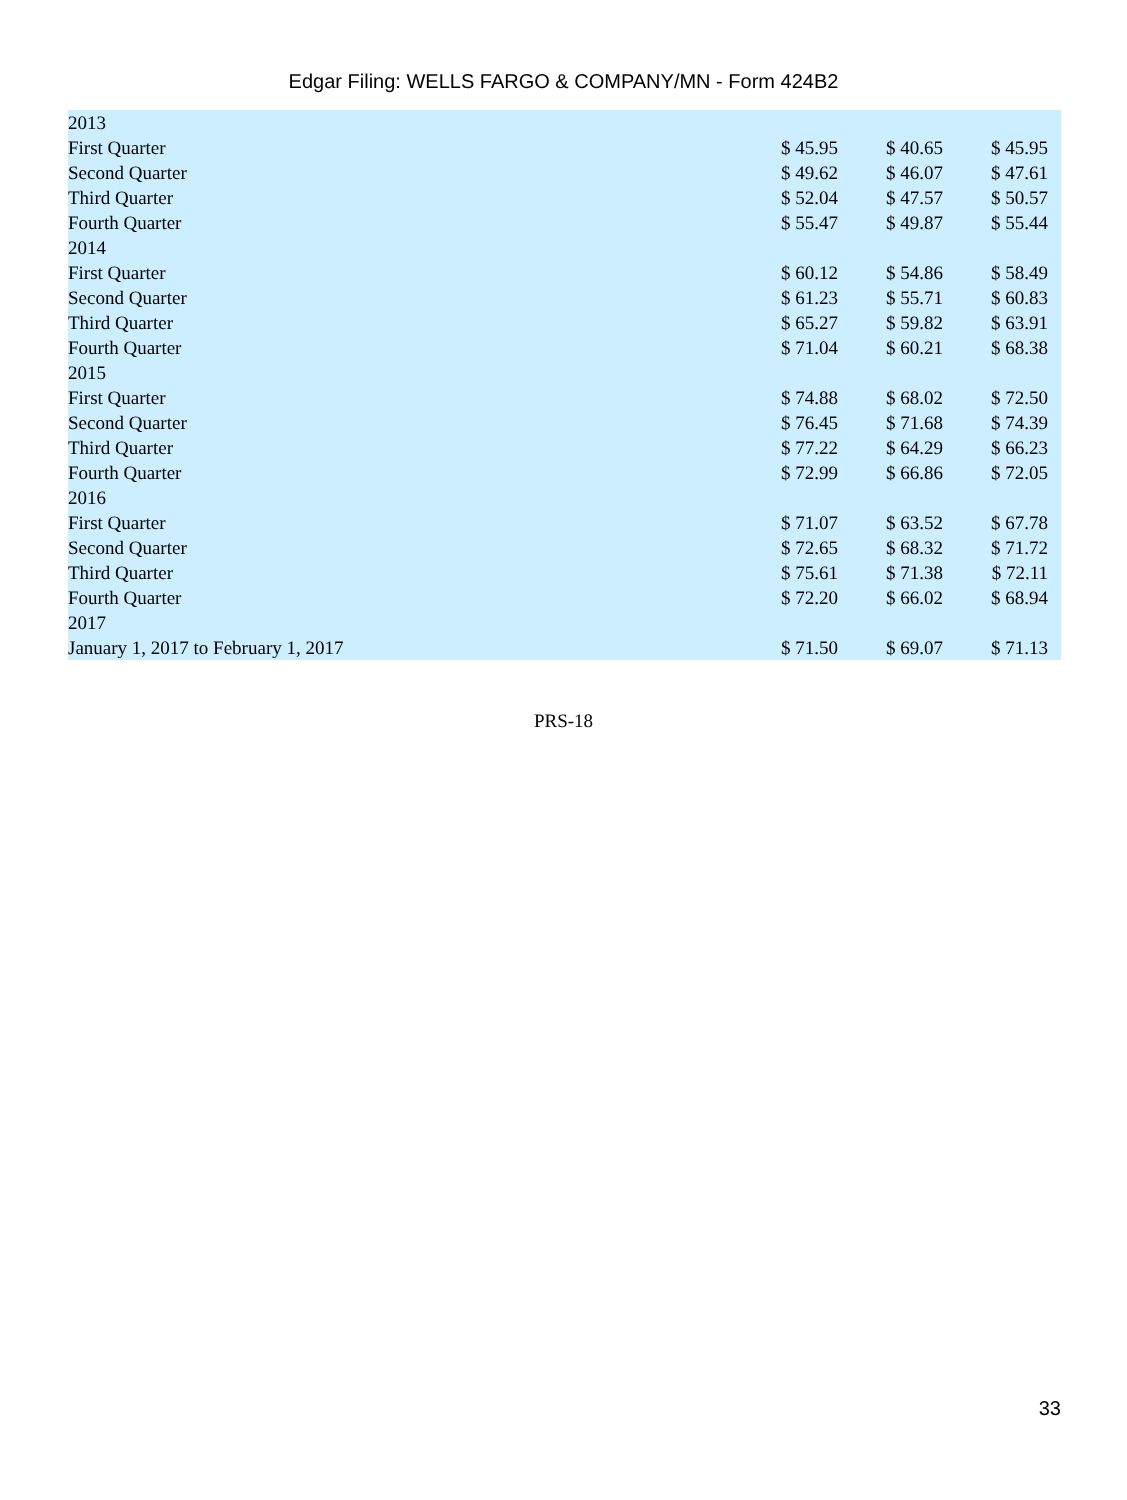Edgar Filing: WELLS FARGO & COMPANY/MN - Form 424B2
| 2013 | | | |
| First Quarter | $ 45.95 | $ 40.65 | $ 45.95 |
| Second Quarter | $ 49.62 | $ 46.07 | $ 47.61 |
| Third Quarter | $ 52.04 | $ 47.57 | $ 50.57 |
| Fourth Quarter | $ 55.47 | $ 49.87 | $ 55.44 |
| 2014 | | | |
| First Quarter | $ 60.12 | $ 54.86 | $ 58.49 |
| Second Quarter | $ 61.23 | $ 55.71 | $ 60.83 |
| Third Quarter | $ 65.27 | $ 59.82 | $ 63.91 |
| Fourth Quarter | $ 71.04 | $ 60.21 | $ 68.38 |
| 2015 | | | |
| First Quarter | $ 74.88 | $ 68.02 | $ 72.50 |
| Second Quarter | $ 76.45 | $ 71.68 | $ 74.39 |
| Third Quarter | $ 77.22 | $ 64.29 | $ 66.23 |
| Fourth Quarter | $ 72.99 | $ 66.86 | $ 72.05 |
| 2016 | | | |
| First Quarter | $ 71.07 | $ 63.52 | $ 67.78 |
| Second Quarter | $ 72.65 | $ 68.32 | $ 71.72 |
| Third Quarter | $ 75.61 | $ 71.38 | $ 72.11 |
| Fourth Quarter | $ 72.20 | $ 66.02 | $ 68.94 |
| 2017 | | | |
| January 1, 2017 to February 1, 2017 | $ 71.50 | $ 69.07 | $ 71.13 |
PRS-18
33